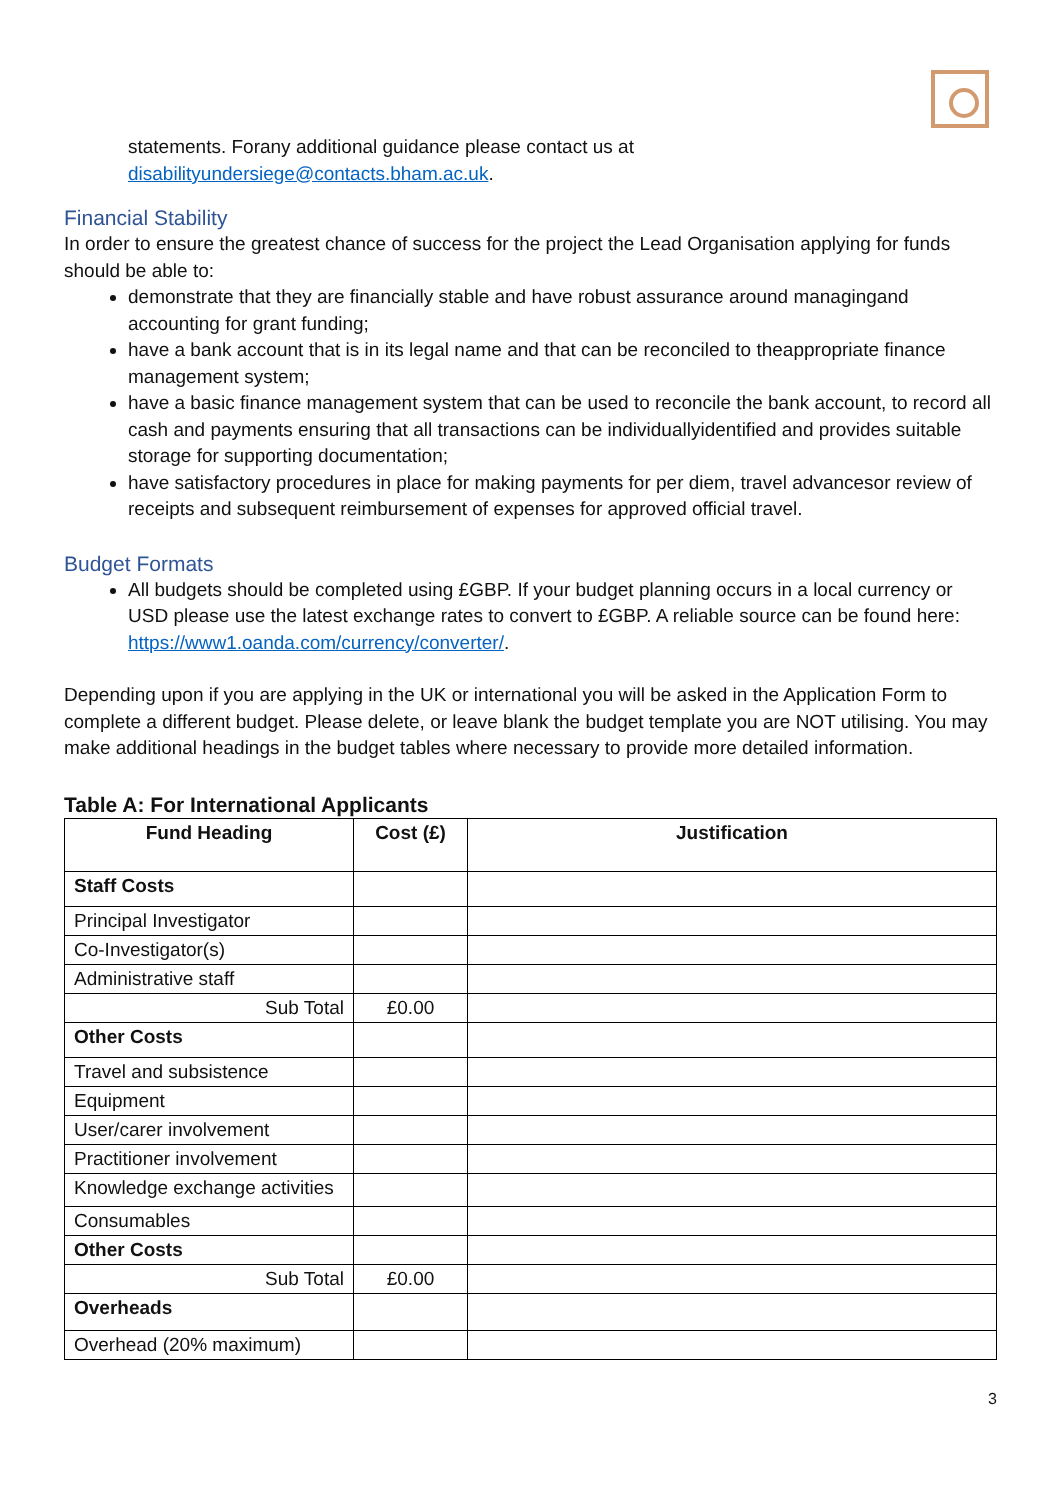statements. Forany additional guidance please contact us at
disabilityundersiege@contacts.bham.ac.uk.
Financial Stability
In order to ensure the greatest chance of success for the project the Lead Organisation applying for funds should be able to:
demonstrate that they are financially stable and have robust assurance around managingand accounting for grant funding;
have a bank account that is in its legal name and that can be reconciled to theappropriate finance management system;
have a basic finance management system that can be used to reconcile the bank account, to record all cash and payments ensuring that all transactions can be individuallyidentified and provides suitable storage for supporting documentation;
have satisfactory procedures in place for making payments for per diem, travel advancesor review of receipts and subsequent reimbursement of expenses for approved official travel.
Budget Formats
All budgets should be completed using £GBP. If your budget planning occurs in a local currency or USD please use the latest exchange rates to convert to £GBP. A reliable source can be found here: https://www1.oanda.com/currency/converter/.
Depending upon if you are applying in the UK or international you will be asked in the Application Form to complete a different budget. Please delete, or leave blank the budget template you are NOT utilising. You may make additional headings in the budget tables where necessary to provide more detailed information.
Table A: For International Applicants
| Fund Heading | Cost (£) | Justification |
| --- | --- | --- |
| Staff Costs | | |
| Principal Investigator | | |
| Co-Investigator(s) | | |
| Administrative staff | | |
| Sub Total | £0.00 | |
| Other Costs | | |
| Travel and subsistence | | |
| Equipment | | |
| User/carer involvement | | |
| Practitioner involvement | | |
| Knowledge exchange activities | | |
| Consumables | | |
| Other Costs | | |
| Sub Total | £0.00 | |
| Overheads | | |
| Overhead (20% maximum) | | |
3